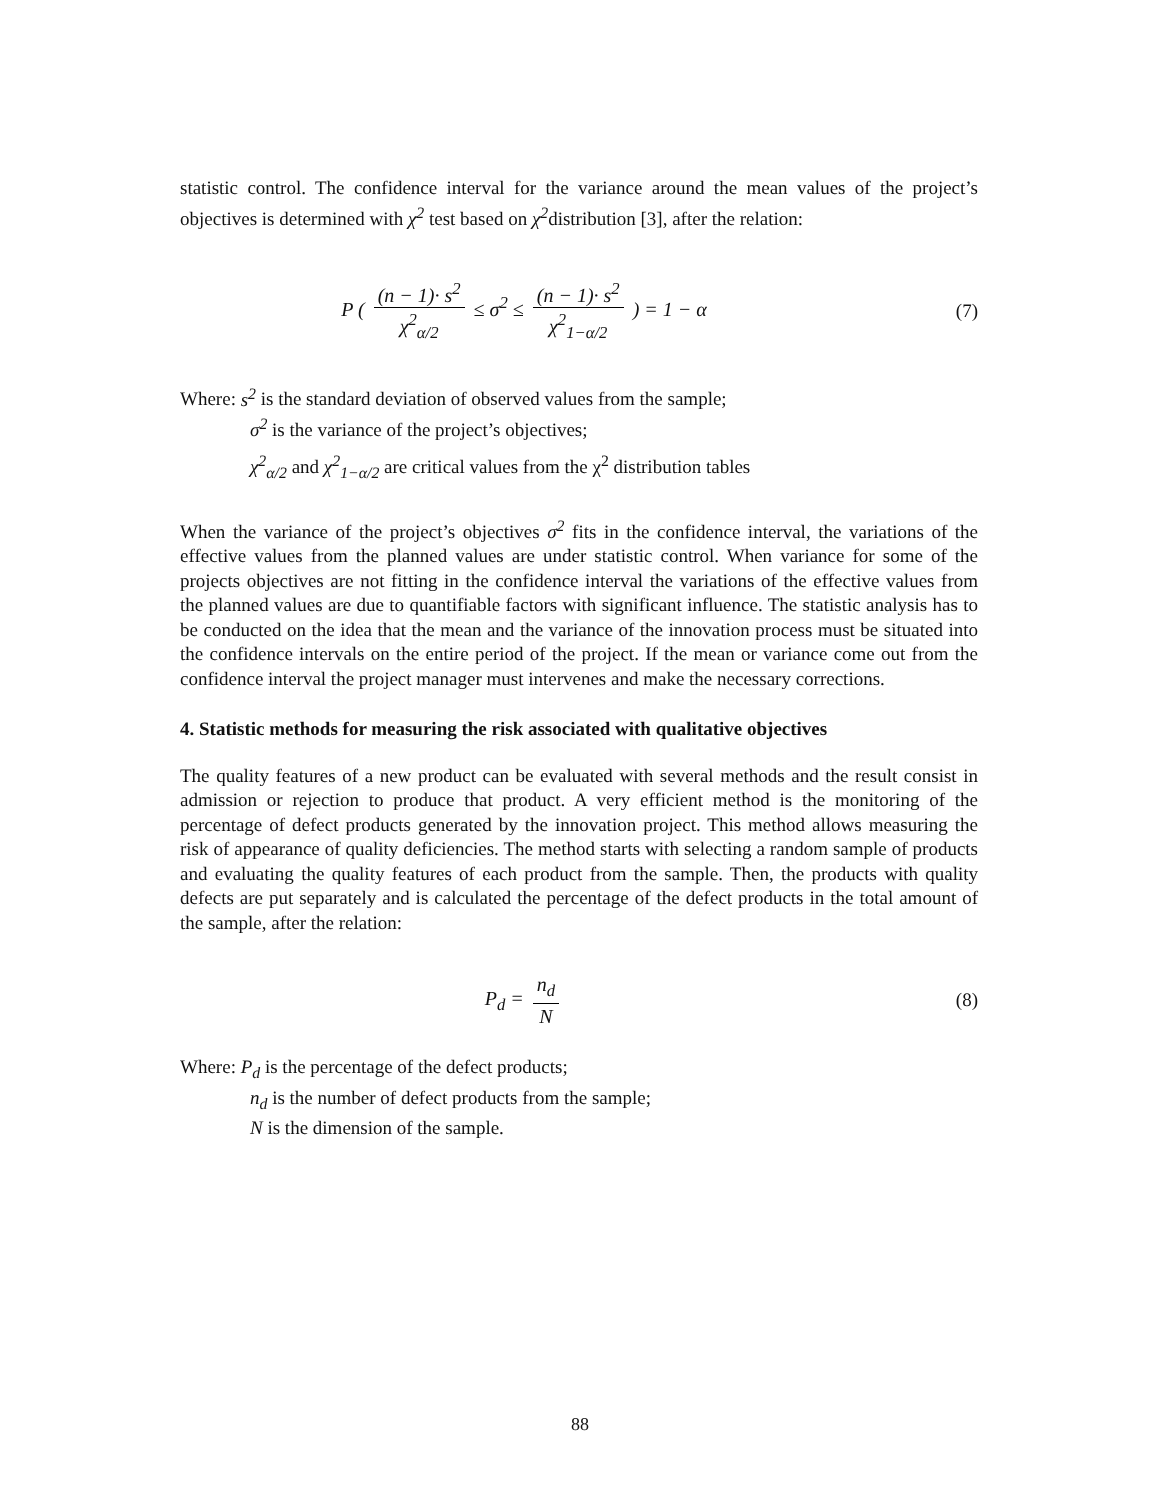statistic control. The confidence interval for the variance around the mean values of the project’s objectives is determined with χ<sup>2</sup> test based on χ<sup>2</sup>distribution [3], after the relation:
P ( (n − 1)· s<sup>2</sup> χ<sup>2</sup><sub>α/2</sub> ≤ σ<sup>2</sup> ≤ (n − 1)· s<sup>2</sup> χ<sup>2</sup><sub>1−α/2</sub> ) = 1 − α
(7)
Where: s<sup>2</sup> is the standard deviation of observed values from the sample;
σ<sup>2</sup> is the variance of the project’s objectives;
χ<sup>2</sup><sub>α/2</sub> and χ<sup>2</sup><sub>1−α/2</sub> are critical values from the χ<sup>2</sup> distribution tables
When the variance of the project’s objectives σ<sup>2</sup> fits in the confidence interval, the variations of the effective values from the planned values are under statistic control. When variance for some of the projects objectives are not fitting in the confidence interval the variations of the effective values from the planned values are due to quantifiable factors with significant influence. The statistic analysis has to be conducted on the idea that the mean and the variance of the innovation process must be situated into the confidence intervals on the entire period of the project. If the mean or variance come out from the confidence interval the project manager must intervenes and make the necessary corrections.
4. Statistic methods for measuring the risk associated with qualitative objectives
The quality features of a new product can be evaluated with several methods and the result consist in admission or rejection to produce that product. A very efficient method is the monitoring of the percentage of defect products generated by the innovation project. This method allows measuring the risk of appearance of quality deficiencies. The method starts with selecting a random sample of products and evaluating the quality features of each product from the sample. Then, the products with quality defects are put separately and is calculated the percentage of the defect products in the total amount of the sample, after the relation:
P<sub>d</sub> = n<sub>d</sub> N (8)
Where: P<sub>d</sub> is the percentage of the defect products;
n<sub>d</sub> is the number of defect products from the sample;
N is the dimension of the sample.
88